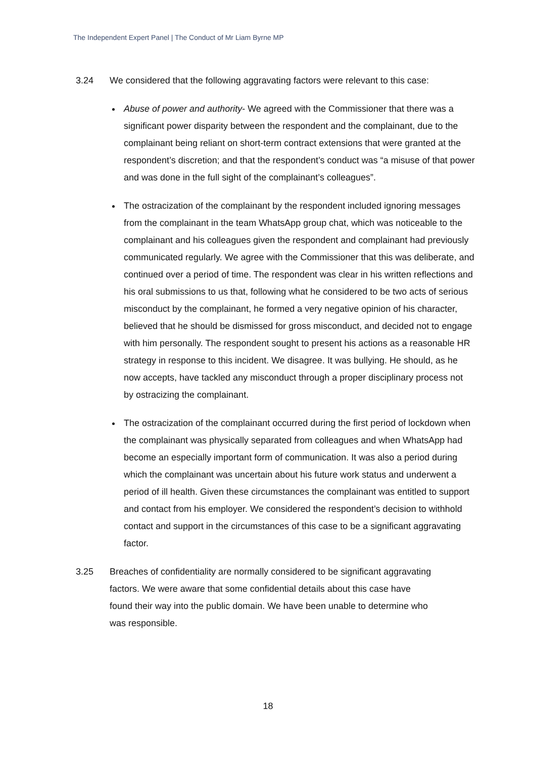The Independent Expert Panel | The Conduct of Mr Liam Byrne MP
3.24 We considered that the following aggravating factors were relevant to this case:
Abuse of power and authority- We agreed with the Commissioner that there was a significant power disparity between the respondent and the complainant, due to the complainant being reliant on short-term contract extensions that were granted at the respondent’s discretion; and that the respondent’s conduct was “a misuse of that power and was done in the full sight of the complainant’s colleagues”.
The ostracization of the complainant by the respondent included ignoring messages from the complainant in the team WhatsApp group chat, which was noticeable to the complainant and his colleagues given the respondent and complainant had previously communicated regularly. We agree with the Commissioner that this was deliberate, and continued over a period of time. The respondent was clear in his written reflections and his oral submissions to us that, following what he considered to be two acts of serious misconduct by the complainant, he formed a very negative opinion of his character, believed that he should be dismissed for gross misconduct, and decided not to engage with him personally. The respondent sought to present his actions as a reasonable HR strategy in response to this incident. We disagree. It was bullying. He should, as he now accepts, have tackled any misconduct through a proper disciplinary process not by ostracizing the complainant.
The ostracization of the complainant occurred during the first period of lockdown when the complainant was physically separated from colleagues and when WhatsApp had become an especially important form of communication. It was also a period during which the complainant was uncertain about his future work status and underwent a period of ill health. Given these circumstances the complainant was entitled to support and contact from his employer. We considered the respondent’s decision to withhold contact and support in the circumstances of this case to be a significant aggravating factor.
3.25 Breaches of confidentiality are normally considered to be significant aggravating factors. We were aware that some confidential details about this case have found their way into the public domain. We have been unable to determine who was responsible.
18